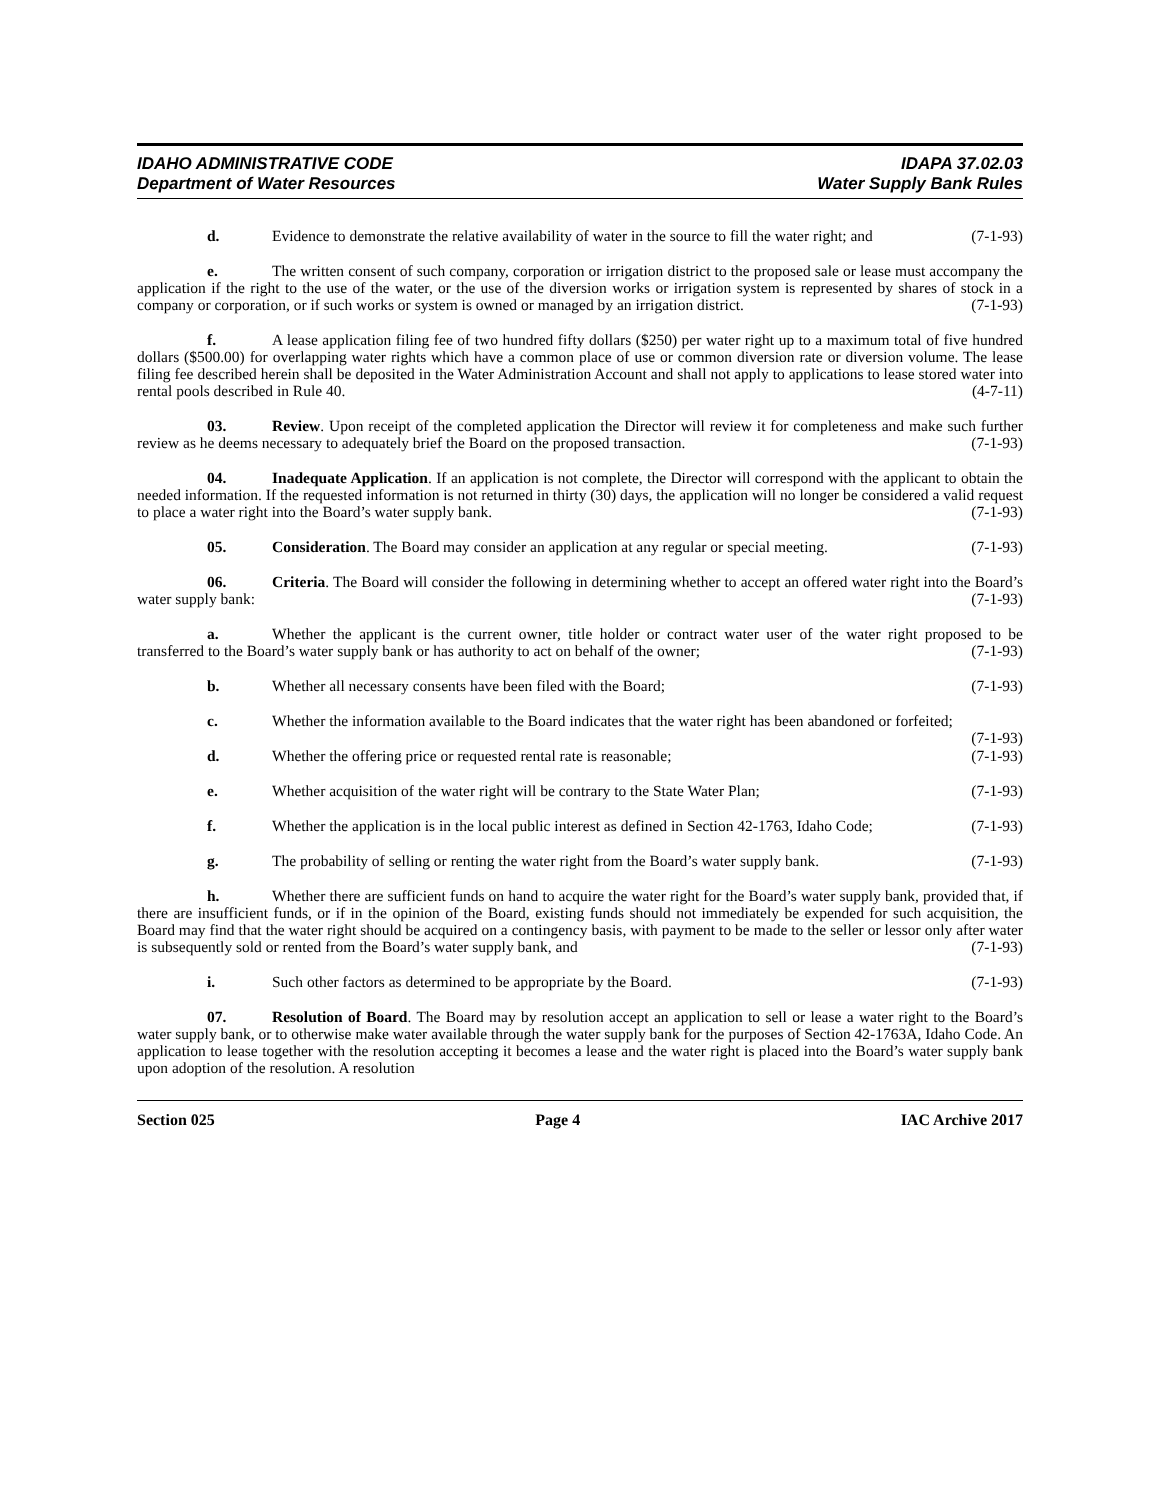IDAHO ADMINISTRATIVE CODE
Department of Water Resources
IDAPA 37.02.03
Water Supply Bank Rules
d. Evidence to demonstrate the relative availability of water in the source to fill the water right; and (7-1-93)
e. The written consent of such company, corporation or irrigation district to the proposed sale or lease must accompany the application if the right to the use of the water, or the use of the diversion works or irrigation system is represented by shares of stock in a company or corporation, or if such works or system is owned or managed by an irrigation district. (7-1-93)
f. A lease application filing fee of two hundred fifty dollars ($250) per water right up to a maximum total of five hundred dollars ($500.00) for overlapping water rights which have a common place of use or common diversion rate or diversion volume. The lease filing fee described herein shall be deposited in the Water Administration Account and shall not apply to applications to lease stored water into rental pools described in Rule 40. (4-7-11)
03. Review. Upon receipt of the completed application the Director will review it for completeness and make such further review as he deems necessary to adequately brief the Board on the proposed transaction. (7-1-93)
04. Inadequate Application. If an application is not complete, the Director will correspond with the applicant to obtain the needed information. If the requested information is not returned in thirty (30) days, the application will no longer be considered a valid request to place a water right into the Board’s water supply bank. (7-1-93)
05. Consideration. The Board may consider an application at any regular or special meeting. (7-1-93)
06. Criteria. The Board will consider the following in determining whether to accept an offered water right into the Board’s water supply bank: (7-1-93)
a. Whether the applicant is the current owner, title holder or contract water user of the water right proposed to be transferred to the Board’s water supply bank or has authority to act on behalf of the owner; (7-1-93)
b. Whether all necessary consents have been filed with the Board; (7-1-93)
c. Whether the information available to the Board indicates that the water right has been abandoned or forfeited; (7-1-93)
d. Whether the offering price or requested rental rate is reasonable; (7-1-93)
e. Whether acquisition of the water right will be contrary to the State Water Plan; (7-1-93)
f. Whether the application is in the local public interest as defined in Section 42-1763, Idaho Code; (7-1-93)
g. The probability of selling or renting the water right from the Board’s water supply bank. (7-1-93)
h. Whether there are sufficient funds on hand to acquire the water right for the Board’s water supply bank, provided that, if there are insufficient funds, or if in the opinion of the Board, existing funds should not immediately be expended for such acquisition, the Board may find that the water right should be acquired on a contingency basis, with payment to be made to the seller or lessor only after water is subsequently sold or rented from the Board’s water supply bank, and (7-1-93)
i. Such other factors as determined to be appropriate by the Board. (7-1-93)
07. Resolution of Board. The Board may by resolution accept an application to sell or lease a water right to the Board’s water supply bank, or to otherwise make water available through the water supply bank for the purposes of Section 42-1763A, Idaho Code. An application to lease together with the resolution accepting it becomes a lease and the water right is placed into the Board’s water supply bank upon adoption of the resolution. A resolution
Section 025 Page 4 IAC Archive 2017